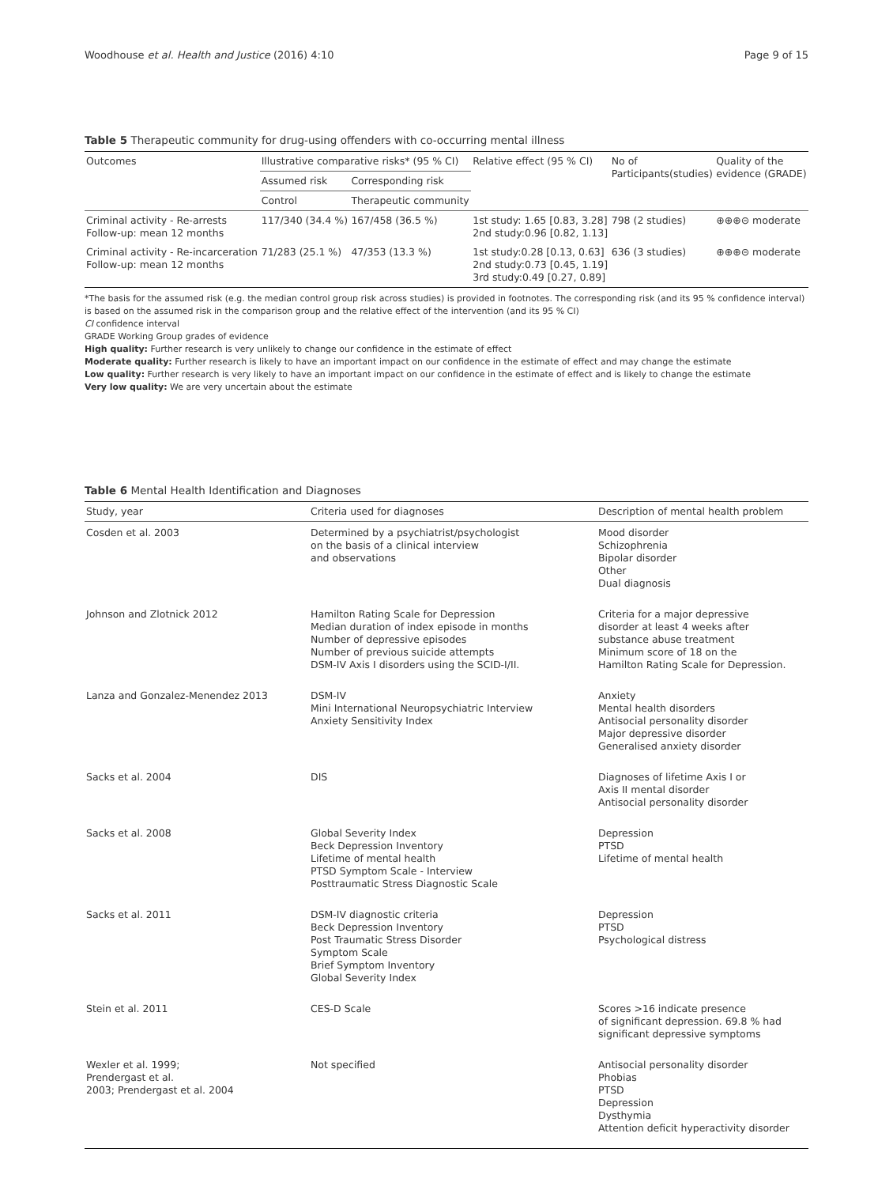Woodhouse et al. Health and Justice (2016) 4:10 Page 9 of 15
Table 5 Therapeutic community for drug-using offenders with co-occurring mental illness
| Outcomes | Illustrative comparative risks* (95 % CI) | | Relative effect (95 % CI) | No of Participants(studies) | Quality of the evidence (GRADE) |
| --- | --- | --- | --- | --- | --- |
| | Assumed risk | Corresponding risk | | | |
| | Control | Therapeutic community | | | |
| Criminal activity - Re-arrests Follow-up: mean 12 months | 117/340 (34.4 %) | 167/458 (36.5 %) | 1st study: 1.65 [0.83, 3.28] 2nd study:0.96 [0.82, 1.13] | 798 (2 studies) | ⊕⊕⊕⊝ moderate |
| Criminal activity - Re-incarceration Follow-up: mean 12 months | 71/283 (25.1 %) | 47/353 (13.3 %) | 1st study:0.28 [0.13, 0.63] 2nd study:0.73 [0.45, 1.19] 3rd study:0.49 [0.27, 0.89] | 636 (3 studies) | ⊕⊕⊕⊝ moderate |
*The basis for the assumed risk (e.g. the median control group risk across studies) is provided in footnotes. The corresponding risk (and its 95 % confidence interval) is based on the assumed risk in the comparison group and the relative effect of the intervention (and its 95 % CI)
CI confidence interval
GRADE Working Group grades of evidence
High quality: Further research is very unlikely to change our confidence in the estimate of effect
Moderate quality: Further research is likely to have an important impact on our confidence in the estimate of effect and may change the estimate
Low quality: Further research is very likely to have an important impact on our confidence in the estimate of effect and is likely to change the estimate
Very low quality: We are very uncertain about the estimate
Table 6 Mental Health Identification and Diagnoses
| Study, year | Criteria used for diagnoses | Description of mental health problem |
| --- | --- | --- |
| Cosden et al. 2003 | Determined by a psychiatrist/psychologist on the basis of a clinical interview and observations | Mood disorder Schizophrenia Bipolar disorder Other Dual diagnosis |
| Johnson and Zlotnick 2012 | Hamilton Rating Scale for Depression Median duration of index episode in months Number of depressive episodes Number of previous suicide attempts DSM-IV Axis I disorders using the SCID-I/II. | Criteria for a major depressive disorder at least 4 weeks after substance abuse treatment Minimum score of 18 on the Hamilton Rating Scale for Depression. |
| Lanza and Gonzalez-Menendez 2013 | DSM-IV Mini International Neuropsychiatric Interview Anxiety Sensitivity Index | Anxiety Mental health disorders Antisocial personality disorder Major depressive disorder Generalised anxiety disorder |
| Sacks et al. 2004 | DIS | Diagnoses of lifetime Axis I or Axis II mental disorder Antisocial personality disorder |
| Sacks et al. 2008 | Global Severity Index Beck Depression Inventory Lifetime of mental health PTSD Symptom Scale - Interview Posttraumatic Stress Diagnostic Scale | Depression PTSD Lifetime of mental health |
| Sacks et al. 2011 | DSM-IV diagnostic criteria Beck Depression Inventory Post Traumatic Stress Disorder Symptom Scale Brief Symptom Inventory Global Severity Index | Depression PTSD Psychological distress |
| Stein et al. 2011 | CES-D Scale | Scores >16 indicate presence of significant depression. 69.8 % had significant depressive symptoms |
| Wexler et al. 1999; Prendergast et al. 2003; Prendergast et al. 2004 | Not specified | Antisocial personality disorder Phobias PTSD Depression Dysthymia Attention deficit hyperactivity disorder |